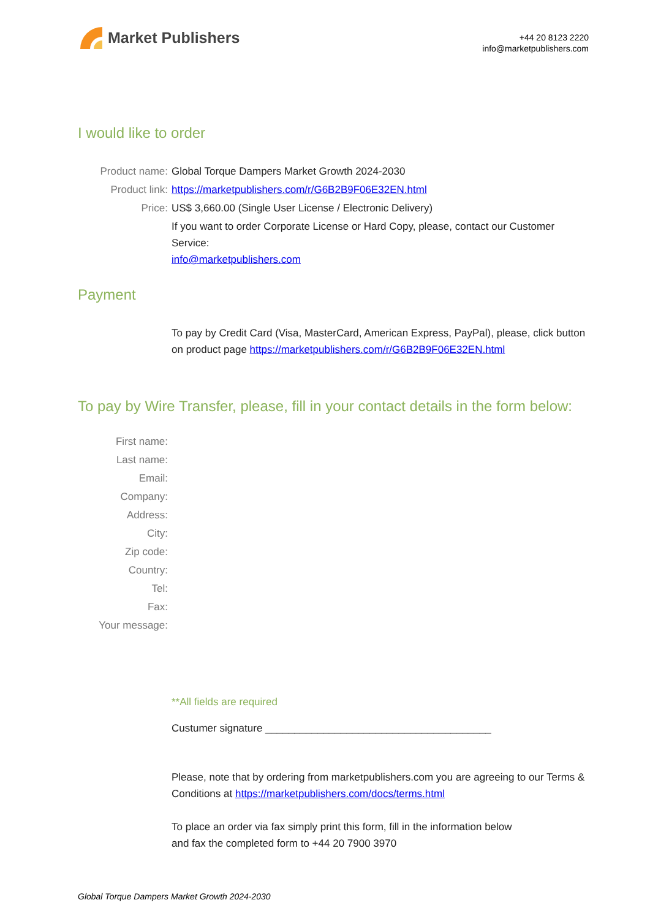Market Publishers
+44 20 8123 2220
info@marketpublishers.com
I would like to order
Product name: Global Torque Dampers Market Growth 2024-2030
Product link: https://marketpublishers.com/r/G6B2B9F06E32EN.html
Price: US$ 3,660.00 (Single User License / Electronic Delivery)
If you want to order Corporate License or Hard Copy, please, contact our Customer Service:
info@marketpublishers.com
Payment
To pay by Credit Card (Visa, MasterCard, American Express, PayPal), please, click button on product page https://marketpublishers.com/r/G6B2B9F06E32EN.html
To pay by Wire Transfer, please, fill in your contact details in the form below:
First name:
Last name:
Email:
Company:
Address:
City:
Zip code:
Country:
Tel:
Fax:
Your message:
**All fields are required
Custumer signature _______________________________________
Please, note that by ordering from marketpublishers.com you are agreeing to our Terms & Conditions at https://marketpublishers.com/docs/terms.html
To place an order via fax simply print this form, fill in the information below
and fax the completed form to +44 20 7900 3970
Global Torque Dampers Market Growth 2024-2030